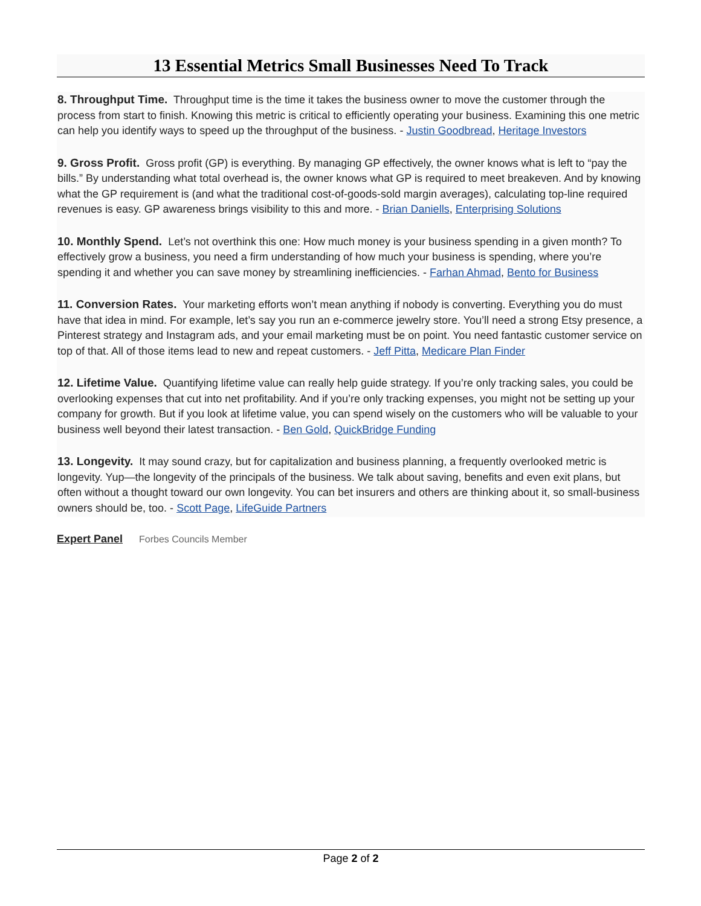13 Essential Metrics Small Businesses Need To Track
8. Throughput Time. Throughput time is the time it takes the business owner to move the customer through the process from start to finish. Knowing this metric is critical to efficiently operating your business. Examining this one metric can help you identify ways to speed up the throughput of the business. - Justin Goodbread, Heritage Investors
9. Gross Profit. Gross profit (GP) is everything. By managing GP effectively, the owner knows what is left to “pay the bills.” By understanding what total overhead is, the owner knows what GP is required to meet breakeven. And by knowing what the GP requirement is (and what the traditional cost-of-goods-sold margin averages), calculating top-line required revenues is easy. GP awareness brings visibility to this and more. - Brian Daniells, Enterprising Solutions
10. Monthly Spend. Let’s not overthink this one: How much money is your business spending in a given month? To effectively grow a business, you need a firm understanding of how much your business is spending, where you’re spending it and whether you can save money by streamlining inefficiencies. - Farhan Ahmad, Bento for Business
11. Conversion Rates. Your marketing efforts won’t mean anything if nobody is converting. Everything you do must have that idea in mind. For example, let’s say you run an e-commerce jewelry store. You’ll need a strong Etsy presence, a Pinterest strategy and Instagram ads, and your email marketing must be on point. You need fantastic customer service on top of that. All of those items lead to new and repeat customers. - Jeff Pitta, Medicare Plan Finder
12. Lifetime Value. Quantifying lifetime value can really help guide strategy. If you’re only tracking sales, you could be overlooking expenses that cut into net profitability. And if you’re only tracking expenses, you might not be setting up your company for growth. But if you look at lifetime value, you can spend wisely on the customers who will be valuable to your business well beyond their latest transaction. - Ben Gold, QuickBridge Funding
13. Longevity. It may sound crazy, but for capitalization and business planning, a frequently overlooked metric is longevity. Yup—the longevity of the principals of the business. We talk about saving, benefits and even exit plans, but often without a thought toward our own longevity. You can bet insurers and others are thinking about it, so small-business owners should be, too. - Scott Page, LifeGuide Partners
Expert Panel Forbes Councils Member
Page 2 of 2